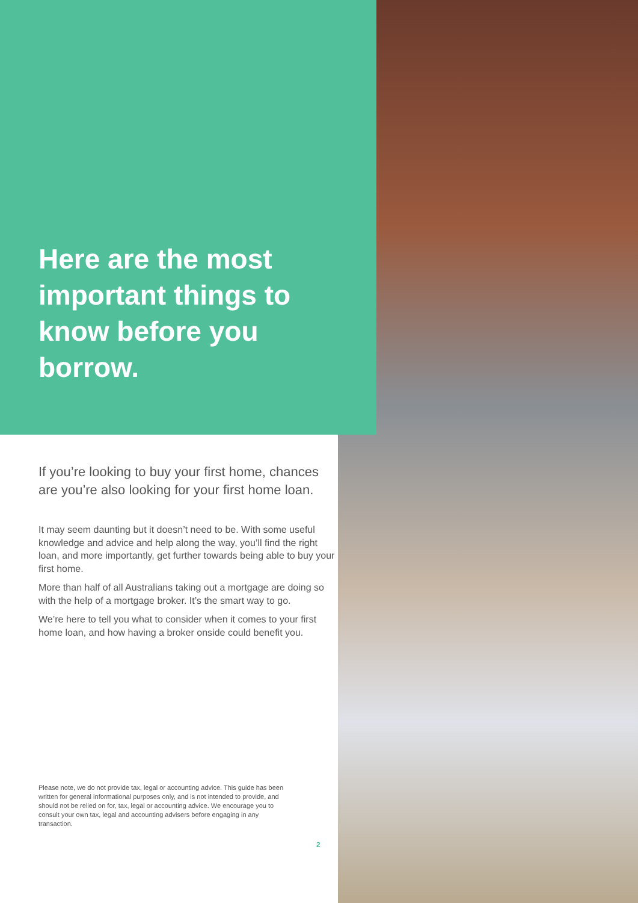Here are the most important things to know before you borrow.
If you’re looking to buy your first home, chances are you’re also looking for your first home loan.
It may seem daunting but it doesn’t need to be. With some useful knowledge and advice and help along the way, you’ll find the right loan, and more importantly, get further towards being able to buy your first home.
More than half of all Australians taking out a mortgage are doing so with the help of a mortgage broker. It’s the smart way to go.
We’re here to tell you what to consider when it comes to your first home loan, and how having a broker onside could benefit you.
Please note, we do not provide tax, legal or accounting advice. This guide has been written for general informational purposes only, and is not intended to provide, and should not be relied on for, tax, legal or accounting advice. We encourage you to consult your own tax, legal and accounting advisers before engaging in any transaction.
2